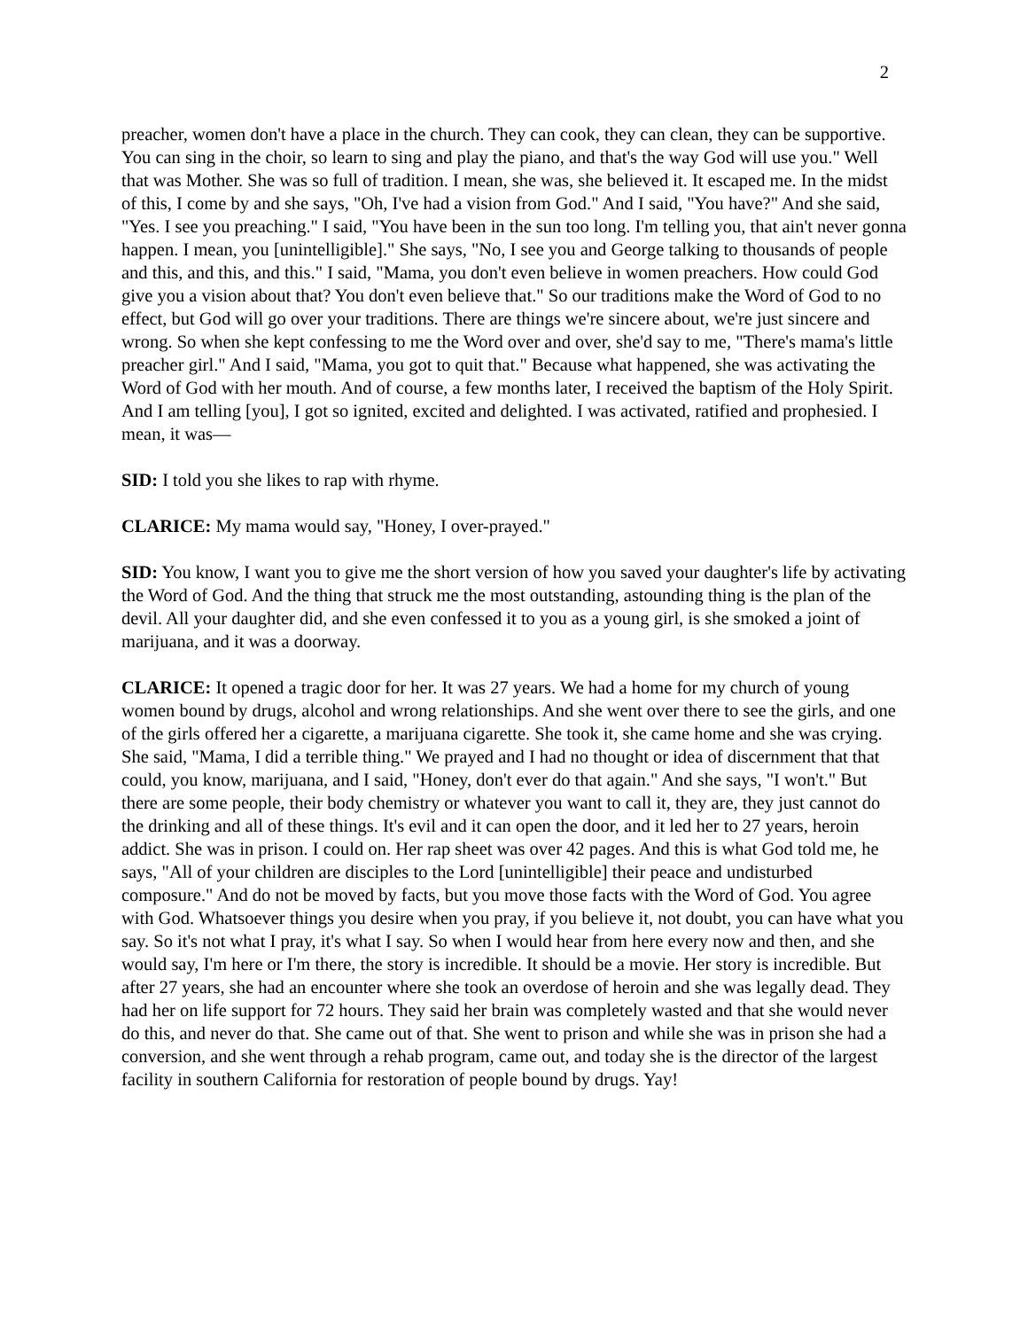2
preacher, women don't have a place in the church. They can cook, they can clean, they can be supportive. You can sing in the choir, so learn to sing and play the piano, and that's the way God will use you." Well that was Mother. She was so full of tradition. I mean, she was, she believed it. It escaped me. In the midst of this, I come by and she says, "Oh, I've had a vision from God." And I said, "You have?" And she said, "Yes. I see you preaching." I said, "You have been in the sun too long. I'm telling you, that ain't never gonna happen. I mean, you [unintelligible]." She says, "No, I see you and George talking to thousands of people and this, and this, and this." I said, "Mama, you don't even believe in women preachers. How could God give you a vision about that? You don't even believe that." So our traditions make the Word of God to no effect, but God will go over your traditions. There are things we're sincere about, we're just sincere and wrong. So when she kept confessing to me the Word over and over, she'd say to me, "There's mama's little preacher girl." And I said, "Mama, you got to quit that." Because what happened, she was activating the Word of God with her mouth. And of course, a few months later, I received the baptism of the Holy Spirit. And I am telling [you], I got so ignited, excited and delighted. I was activated, ratified and prophesied. I mean, it was—
SID: I told you she likes to rap with rhyme.
CLARICE: My mama would say, "Honey, I over-prayed."
SID: You know, I want you to give me the short version of how you saved your daughter's life by activating the Word of God. And the thing that struck me the most outstanding, astounding thing is the plan of the devil. All your daughter did, and she even confessed it to you as a young girl, is she smoked a joint of marijuana, and it was a doorway.
CLARICE: It opened a tragic door for her. It was 27 years. We had a home for my church of young women bound by drugs, alcohol and wrong relationships. And she went over there to see the girls, and one of the girls offered her a cigarette, a marijuana cigarette. She took it, she came home and she was crying. She said, "Mama, I did a terrible thing." We prayed and I had no thought or idea of discernment that that could, you know, marijuana, and I said, "Honey, don't ever do that again." And she says, "I won't." But there are some people, their body chemistry or whatever you want to call it, they are, they just cannot do the drinking and all of these things. It's evil and it can open the door, and it led her to 27 years, heroin addict. She was in prison. I could on. Her rap sheet was over 42 pages. And this is what God told me, he says, "All of your children are disciples to the Lord [unintelligible] their peace and undisturbed composure." And do not be moved by facts, but you move those facts with the Word of God. You agree with God. Whatsoever things you desire when you pray, if you believe it, not doubt, you can have what you say. So it's not what I pray, it's what I say. So when I would hear from here every now and then, and she would say, I'm here or I'm there, the story is incredible. It should be a movie. Her story is incredible. But after 27 years, she had an encounter where she took an overdose of heroin and she was legally dead. They had her on life support for 72 hours. They said her brain was completely wasted and that she would never do this, and never do that. She came out of that. She went to prison and while she was in prison she had a conversion, and she went through a rehab program, came out, and today she is the director of the largest facility in southern California for restoration of people bound by drugs. Yay!